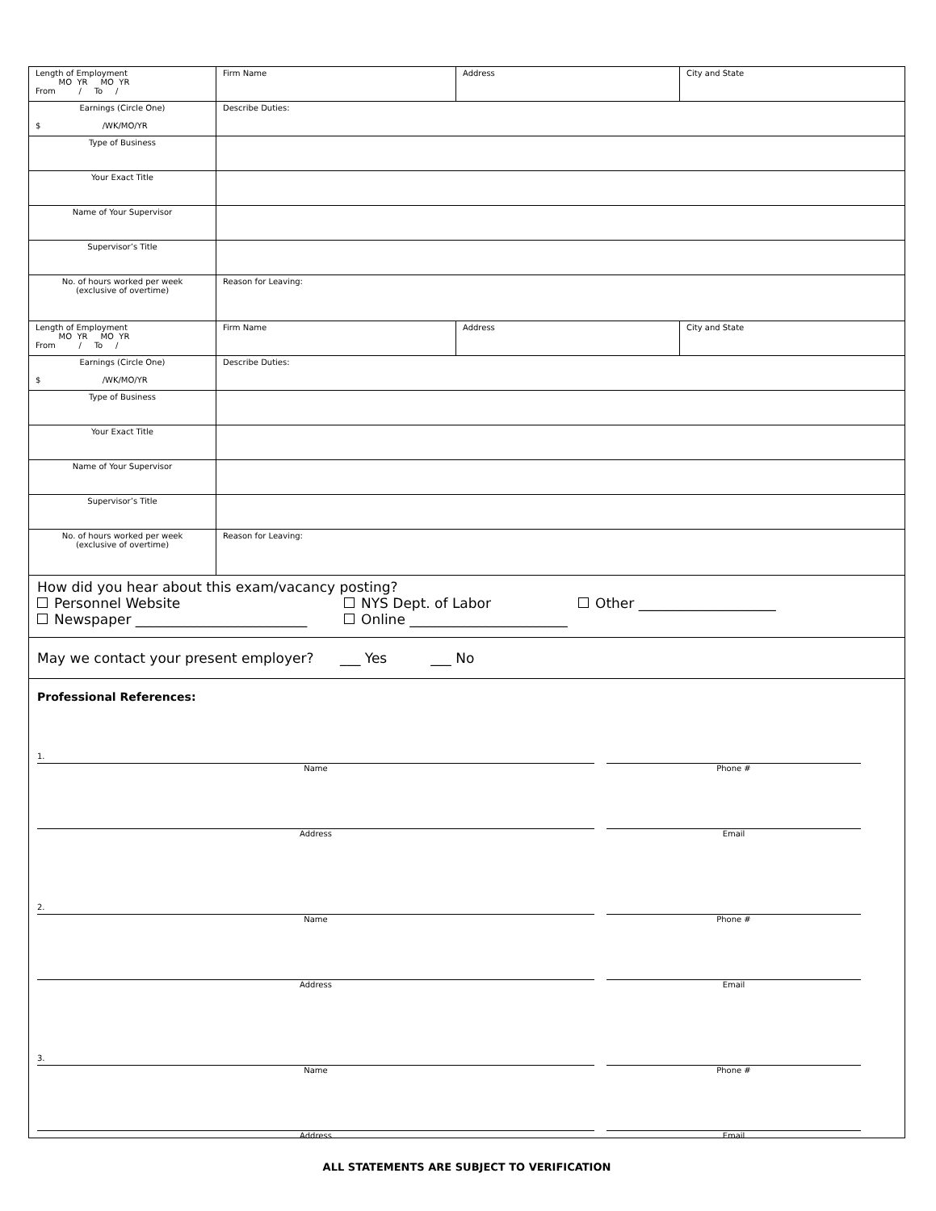| Length of Employment MO YR MO YR From / To / | Firm Name | Address | City and State |
| Earnings (Circle One) $ /WK/MO/YR | Describe Duties: | | |
| Type of Business | | | |
| Your Exact Title | | | |
| Name of Your Supervisor | | | |
| Supervisor’s Title | | | |
| No. of hours worked per week (exclusive of overtime) | Reason for Leaving: | | |
| Length of Employment MO YR MO YR From / To / | Firm Name | Address | City and State |
| Earnings (Circle One) $ /WK/MO/YR | Describe Duties: | | |
| Type of Business | | | |
| Your Exact Title | | | |
| Name of Your Supervisor | | | |
| Supervisor’s Title | | | |
| No. of hours worked per week (exclusive of overtime) | Reason for Leaving: | | |
How did you hear about this exam/vacancy posting?
Personnel Website NYS Dept. of Labor Other ____________________
Newspaper _________________________ Online _______________________
May we contact your present employer? ___ Yes ___ No
Professional References:
1.
Name
Phone #
Address Email
2.
Name
Phone #
Address Email
3.
Name
Phone #
Address Email
ALL STATEMENTS ARE SUBJECT TO VERIFICATION